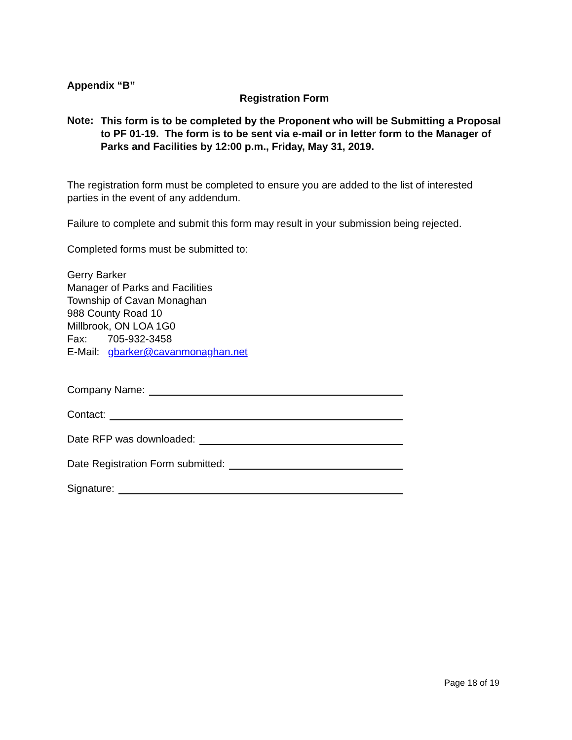Appendix “B”
Registration Form
Note:
This form is to be completed by the Proponent who will be Submitting a Proposal to PF 01-19. The form is to be sent via e-mail or in letter form to the Manager of Parks and Facilities by 12:00 p.m., Friday, May 31, 2019.
The registration form must be completed to ensure you are added to the list of interested parties in the event of any addendum.
Failure to complete and submit this form may result in your submission being rejected.
Completed forms must be submitted to:
Gerry Barker
Manager of Parks and Facilities
Township of Cavan Monaghan
988 County Road 10
Millbrook, ON LOA 1G0
Fax: 705-932-3458
E-Mail: gbarker@cavanmonaghan.net
Company Name:
Contact:
Date RFP was downloaded:
Date Registration Form submitted:
Signature:
Page 18 of 19